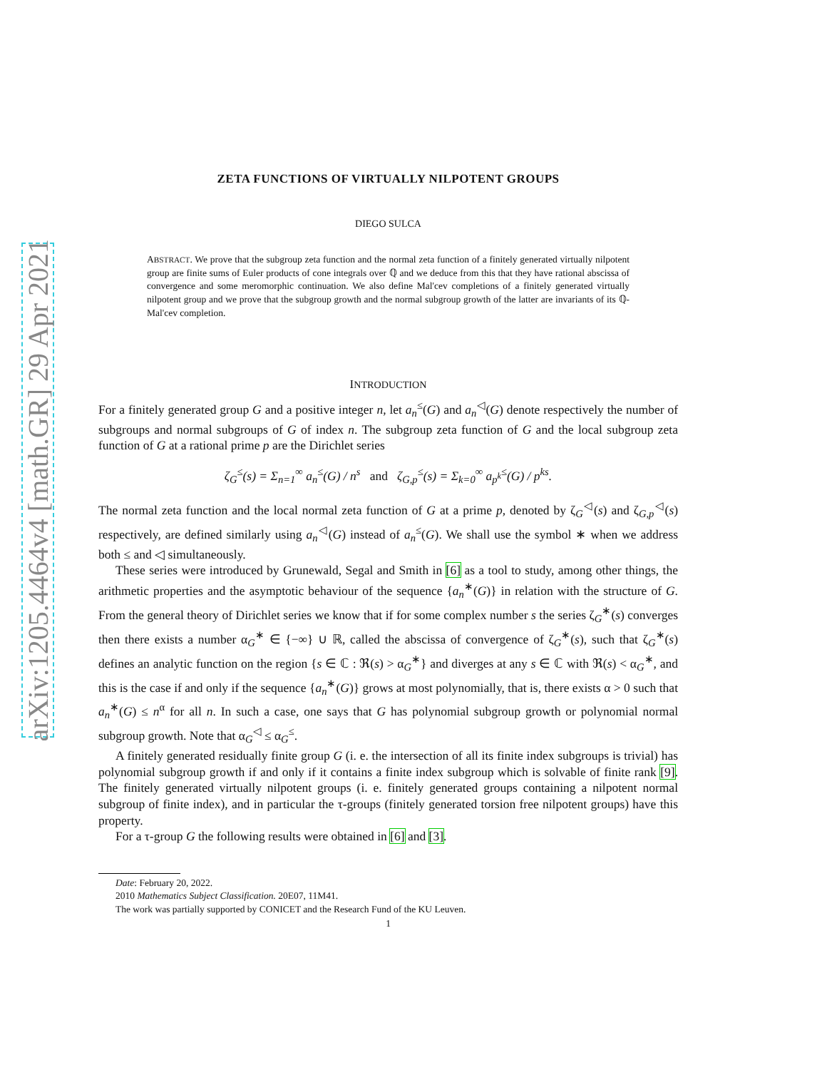arXiv:1205.4464v4 [math.GR] 29 Apr 2021
ZETA FUNCTIONS OF VIRTUALLY NILPOTENT GROUPS
DIEGO SULCA
ABSTRACT. We prove that the subgroup zeta function and the normal zeta function of a finitely generated virtually nilpotent group are finite sums of Euler products of cone integrals over ℚ and we deduce from this that they have rational abscissa of convergence and some meromorphic continuation. We also define Mal'cev completions of a finitely generated virtually nilpotent group and we prove that the subgroup growth and the normal subgroup growth of the latter are invariants of its ℚ-Mal'cev completion.
INTRODUCTION
For a finitely generated group G and a positive integer n, let a<sub>n</sub><sup>≤</sup>(G) and a<sub>n</sub><sup>◁</sup>(G) denote respectively the number of subgroups and normal subgroups of G of index n. The subgroup zeta function of G and the local subgroup zeta function of G at a rational prime p are the Dirichlet series
ζ<sub>G</sub><sup>≤</sup>(s) = Σ<sub>n=1</sub><sup>∞</sup> a<sub>n</sub><sup>≤</sup>(G) / n<sup>s</sup> and ζ<sub>G,p</sub><sup>≤</sup>(s) = Σ<sub>k=0</sub><sup>∞</sup> a<sub>p<sup>k</sup></sub><sup>≤</sup>(G) / p<sup>ks</sup>.
The normal zeta function and the local normal zeta function of G at a prime p, denoted by ζ<sub>G</sub><sup>◁</sup>(s) and ζ<sub>G,p</sub><sup>◁</sup>(s) respectively, are defined similarly using a<sub>n</sub><sup>◁</sup>(G) instead of a<sub>n</sub><sup>≤</sup>(G). We shall use the symbol ∗ when we address both ≤ and ◁ simultaneously.
These series were introduced by Grunewald, Segal and Smith in [6] as a tool to study, among other things, the arithmetic properties and the asymptotic behaviour of the sequence {a<sub>n</sub><sup>∗</sup>(G)} in relation with the structure of G. From the general theory of Dirichlet series we know that if for some complex number s the series ζ<sub>G</sub><sup>∗</sup>(s) converges then there exists a number α<sub>G</sub><sup>∗</sup> ∈ {−∞} ∪ ℝ, called the abscissa of convergence of ζ<sub>G</sub><sup>∗</sup>(s), such that ζ<sub>G</sub><sup>∗</sup>(s) defines an analytic function on the region {s ∈ ℂ : ℜ(s) > α<sub>G</sub><sup>∗</sup>} and diverges at any s ∈ ℂ with ℜ(s) < α<sub>G</sub><sup>∗</sup>, and this is the case if and only if the sequence {a<sub>n</sub><sup>∗</sup>(G)} grows at most polynomially, that is, there exists α > 0 such that a<sub>n</sub><sup>∗</sup>(G) ≤ n<sup>α</sup> for all n. In such a case, one says that G has polynomial subgroup growth or polynomial normal subgroup growth. Note that α<sub>G</sub><sup>◁</sup> ≤ α<sub>G</sub><sup>≤</sup>.
A finitely generated residually finite group G (i. e. the intersection of all its finite index subgroups is trivial) has polynomial subgroup growth if and only if it contains a finite index subgroup which is solvable of finite rank [9]. The finitely generated virtually nilpotent groups (i. e. finitely generated groups containing a nilpotent normal subgroup of finite index), and in particular the τ-groups (finitely generated torsion free nilpotent groups) have this property.
For a τ-group G the following results were obtained in [6] and [3].
Date: February 20, 2022.
2010 Mathematics Subject Classification. 20E07, 11M41.
The work was partially supported by CONICET and the Research Fund of the KU Leuven.
1